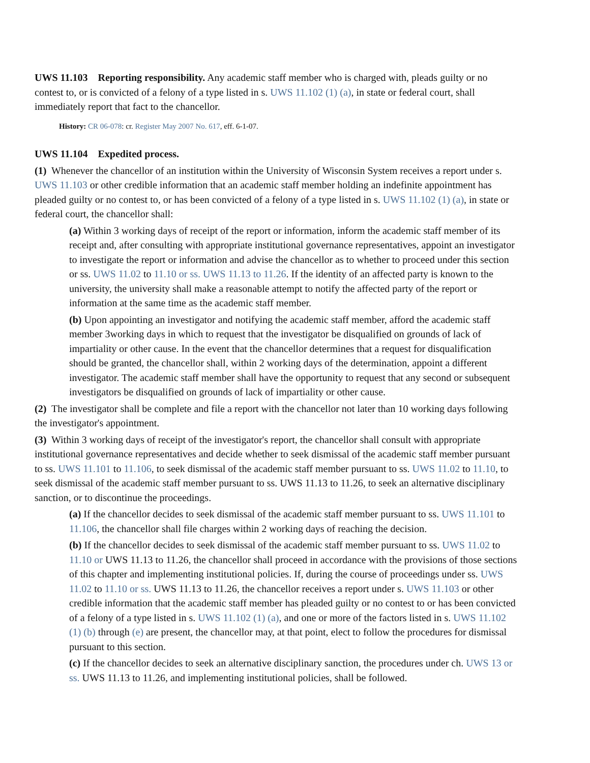UWS 11.103 Reporting responsibility. Any academic staff member who is charged with, pleads guilty or no contest to, or is convicted of a felony of a type listed in s. UWS 11.102 (1) (a), in state or federal court, shall immediately report that fact to the chancellor.
History: CR 06-078: cr. Register May 2007 No. 617, eff. 6-1-07.
UWS 11.104 Expedited process.
(1) Whenever the chancellor of an institution within the University of Wisconsin System receives a report under s. UWS 11.103 or other credible information that an academic staff member holding an indefinite appointment has pleaded guilty or no contest to, or has been convicted of a felony of a type listed in s. UWS 11.102 (1) (a), in state or federal court, the chancellor shall:
(a) Within 3 working days of receipt of the report or information, inform the academic staff member of its receipt and, after consulting with appropriate institutional governance representatives, appoint an investigator to investigate the report or information and advise the chancellor as to whether to proceed under this section or ss. UWS 11.02 to 11.10 or ss. UWS 11.13 to 11.26. If the identity of an affected party is known to the university, the university shall make a reasonable attempt to notify the affected party of the report or information at the same time as the academic staff member.
(b) Upon appointing an investigator and notifying the academic staff member, afford the academic staff member 3working days in which to request that the investigator be disqualified on grounds of lack of impartiality or other cause. In the event that the chancellor determines that a request for disqualification should be granted, the chancellor shall, within 2 working days of the determination, appoint a different investigator. The academic staff member shall have the opportunity to request that any second or subsequent investigators be disqualified on grounds of lack of impartiality or other cause.
(2) The investigator shall be complete and file a report with the chancellor not later than 10 working days following the investigator's appointment.
(3) Within 3 working days of receipt of the investigator's report, the chancellor shall consult with appropriate institutional governance representatives and decide whether to seek dismissal of the academic staff member pursuant to ss. UWS 11.101 to 11.106, to seek dismissal of the academic staff member pursuant to ss. UWS 11.02 to 11.10, to seek dismissal of the academic staff member pursuant to ss. UWS 11.13 to 11.26, to seek an alternative disciplinary sanction, or to discontinue the proceedings.
(a) If the chancellor decides to seek dismissal of the academic staff member pursuant to ss. UWS 11.101 to 11.106, the chancellor shall file charges within 2 working days of reaching the decision.
(b) If the chancellor decides to seek dismissal of the academic staff member pursuant to ss. UWS 11.02 to 11.10 or UWS 11.13 to 11.26, the chancellor shall proceed in accordance with the provisions of those sections of this chapter and implementing institutional policies. If, during the course of proceedings under ss. UWS 11.02 to 11.10 or ss. UWS 11.13 to 11.26, the chancellor receives a report under s. UWS 11.103 or other credible information that the academic staff member has pleaded guilty or no contest to or has been convicted of a felony of a type listed in s. UWS 11.102 (1) (a), and one or more of the factors listed in s. UWS 11.102 (1) (b) through (e) are present, the chancellor may, at that point, elect to follow the procedures for dismissal pursuant to this section.
(c) If the chancellor decides to seek an alternative disciplinary sanction, the procedures under ch. UWS 13 or ss. UWS 11.13 to 11.26, and implementing institutional policies, shall be followed.